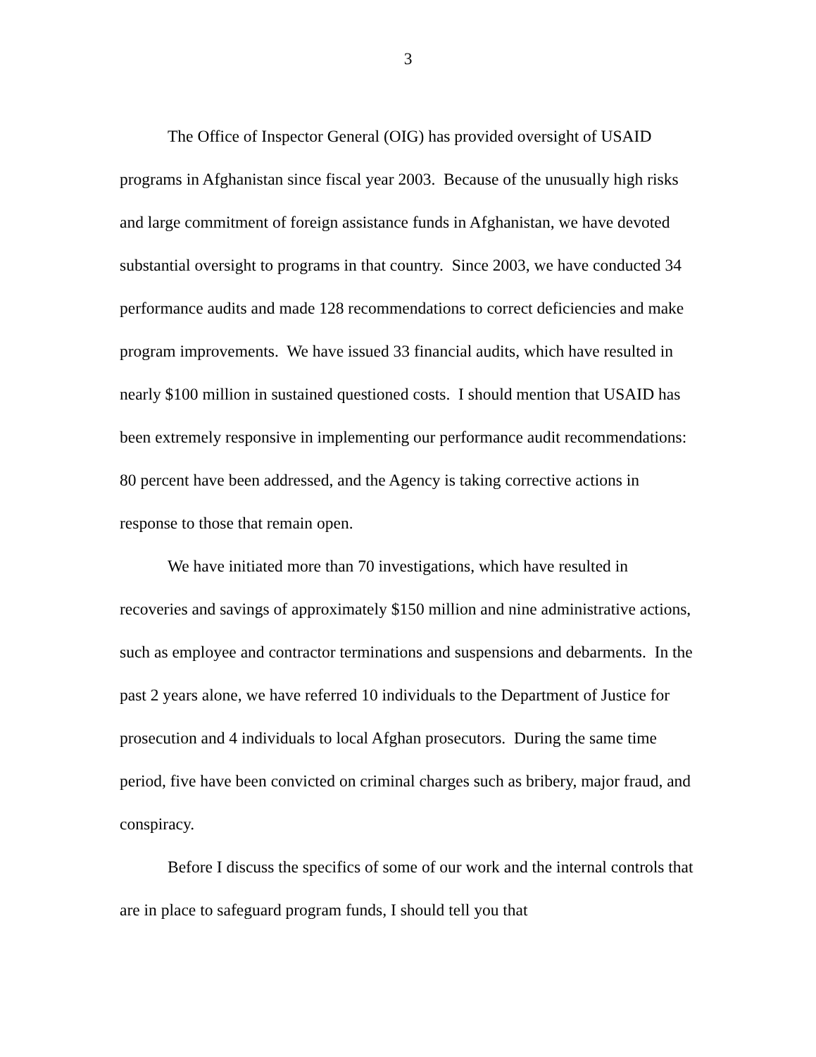3
The Office of Inspector General (OIG) has provided oversight of USAID programs in Afghanistan since fiscal year 2003. Because of the unusually high risks and large commitment of foreign assistance funds in Afghanistan, we have devoted substantial oversight to programs in that country. Since 2003, we have conducted 34 performance audits and made 128 recommendations to correct deficiencies and make program improvements. We have issued 33 financial audits, which have resulted in nearly $100 million in sustained questioned costs. I should mention that USAID has been extremely responsive in implementing our performance audit recommendations: 80 percent have been addressed, and the Agency is taking corrective actions in response to those that remain open.
We have initiated more than 70 investigations, which have resulted in recoveries and savings of approximately $150 million and nine administrative actions, such as employee and contractor terminations and suspensions and debarments. In the past 2 years alone, we have referred 10 individuals to the Department of Justice for prosecution and 4 individuals to local Afghan prosecutors. During the same time period, five have been convicted on criminal charges such as bribery, major fraud, and conspiracy.
Before I discuss the specifics of some of our work and the internal controls that are in place to safeguard program funds, I should tell you that